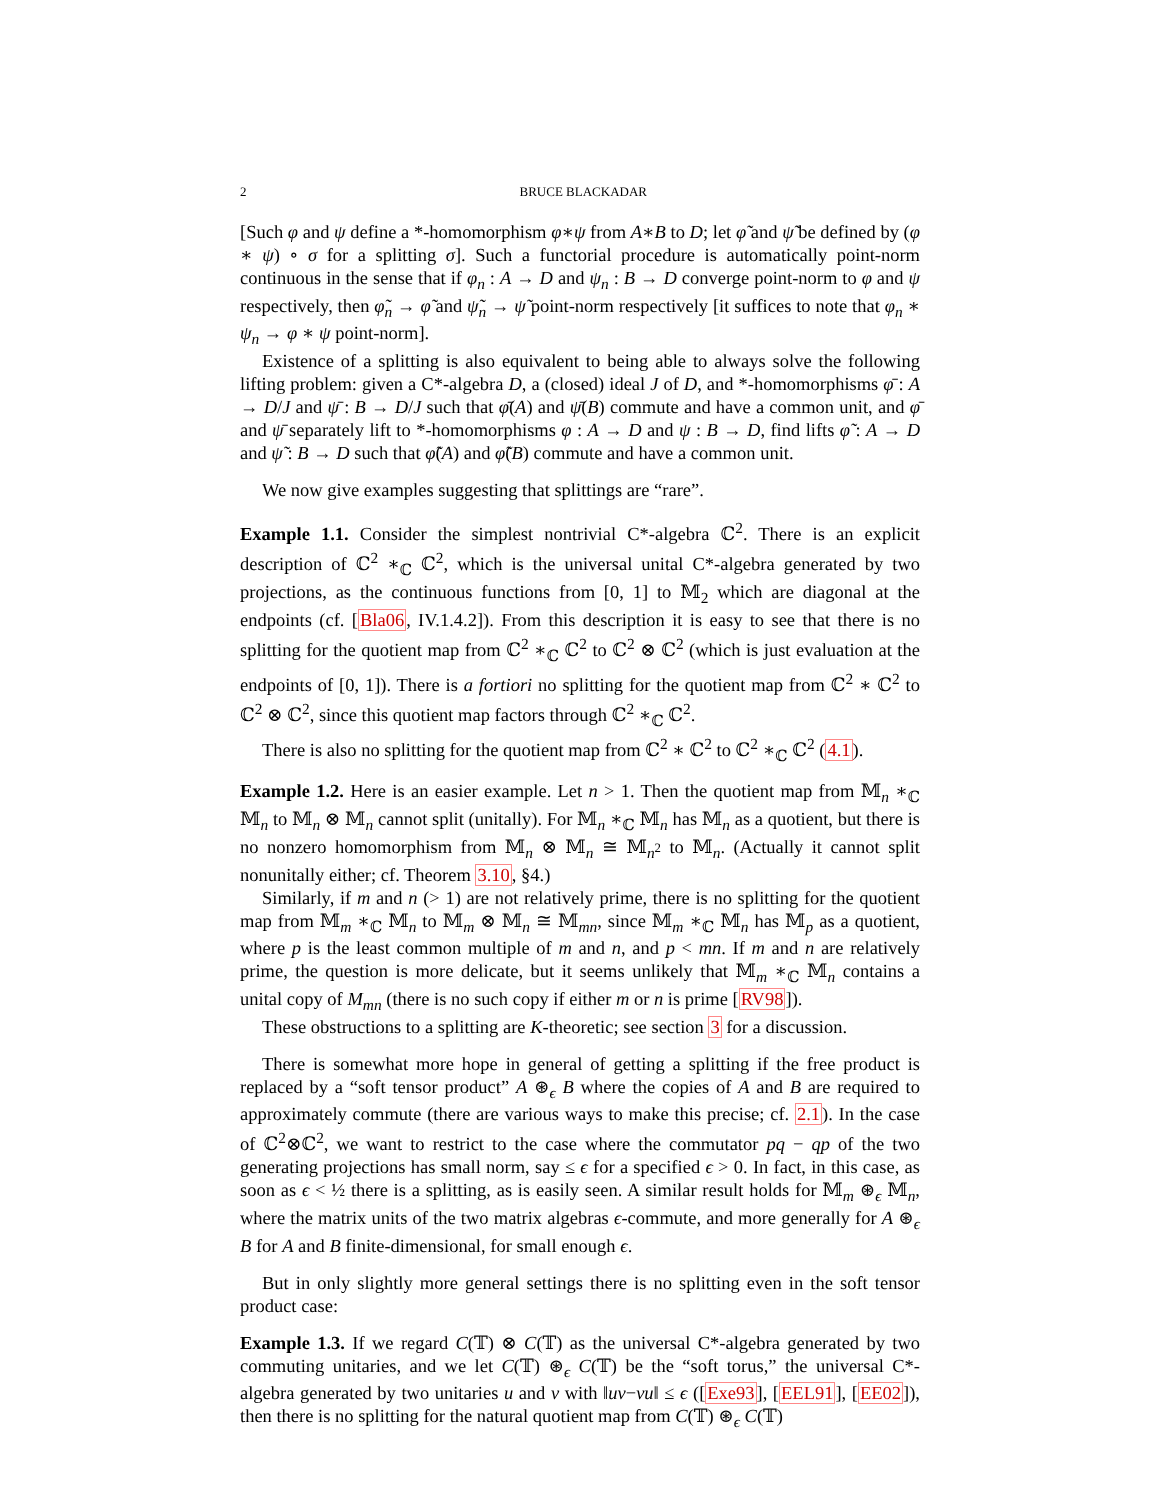2 BRUCE BLACKADAR
[Such φ and ψ define a *-homomorphism φ∗ψ from A∗B to D; let φ̃ and ψ̃ be defined by (φ ∗ ψ) ∘ σ for a splitting σ]. Such a functorial procedure is automatically point-norm continuous in the sense that if φ<sub>n</sub> : A → D and ψ<sub>n</sub> : B → D converge point-norm to φ and ψ respectively, then φ̃<sub>n</sub> → φ̃ and ψ̃<sub>n</sub> → ψ̃ point-norm respectively [it suffices to note that φ<sub>n</sub> ∗ ψ<sub>n</sub> → φ ∗ ψ point-norm].
Existence of a splitting is also equivalent to being able to always solve the following lifting problem: given a C*-algebra D, a (closed) ideal J of D, and *-homomorphisms φ̄ : A → D/J and ψ̄ : B → D/J such that φ̄(A) and ψ̄(B) commute and have a common unit, and φ̄ and ψ̄ separately lift to *-homomorphisms φ : A → D and ψ : B → D, find lifts φ̃ : A → D and ψ̃ : B → D such that φ̃(A) and φ̃(B) commute and have a common unit.
We now give examples suggesting that splittings are “rare”.
Example 1.1. Consider the simplest nontrivial C*-algebra ℂ<sup>2</sup>. There is an explicit description of ℂ<sup>2</sup> ∗<sub>ℂ</sub> ℂ<sup>2</sup>, which is the universal unital C*-algebra generated by two projections, as the continuous functions from [0, 1] to 𝕄<sub>2</sub> which are diagonal at the endpoints (cf. [Bla06, IV.1.4.2]). From this description it is easy to see that there is no splitting for the quotient map from ℂ<sup>2</sup> ∗<sub>ℂ</sub> ℂ<sup>2</sup> to ℂ<sup>2</sup> ⊗ ℂ<sup>2</sup> (which is just evaluation at the endpoints of [0, 1]). There is a fortiori no splitting for the quotient map from ℂ<sup>2</sup> ∗ ℂ<sup>2</sup> to ℂ<sup>2</sup> ⊗ ℂ<sup>2</sup>, since this quotient map factors through ℂ<sup>2</sup> ∗<sub>ℂ</sub> ℂ<sup>2</sup>.
There is also no splitting for the quotient map from ℂ<sup>2</sup> ∗ ℂ<sup>2</sup> to ℂ<sup>2</sup> ∗<sub>ℂ</sub> ℂ<sup>2</sup> (4.1).
Example 1.2. Here is an easier example. Let n > 1. Then the quotient map from 𝕄<sub>n</sub> ∗<sub>ℂ</sub> 𝕄<sub>n</sub> to 𝕄<sub>n</sub> ⊗ 𝕄<sub>n</sub> cannot split (unitally). For 𝕄<sub>n</sub> ∗<sub>ℂ</sub> 𝕄<sub>n</sub> has 𝕄<sub>n</sub> as a quotient, but there is no nonzero homomorphism from 𝕄<sub>n</sub> ⊗ 𝕄<sub>n</sub> ≅ 𝕄<sub>n<sup>2</sup></sub> to 𝕄<sub>n</sub>. (Actually it cannot split nonunitally either; cf. Theorem 3.10, §4.)
Similarly, if m and n (> 1) are not relatively prime, there is no splitting for the quotient map from 𝕄<sub>m</sub> ∗<sub>ℂ</sub> 𝕄<sub>n</sub> to 𝕄<sub>m</sub> ⊗ 𝕄<sub>n</sub> ≅ 𝕄<sub>mn</sub>, since 𝕄<sub>m</sub> ∗<sub>ℂ</sub> 𝕄<sub>n</sub> has 𝕄<sub>p</sub> as a quotient, where p is the least common multiple of m and n, and p < mn. If m and n are relatively prime, the question is more delicate, but it seems unlikely that 𝕄<sub>m</sub> ∗<sub>ℂ</sub> 𝕄<sub>n</sub> contains a unital copy of M<sub>mn</sub> (there is no such copy if either m or n is prime [RV98]).
These obstructions to a splitting are K-theoretic; see section 3 for a discussion.
There is somewhat more hope in general of getting a splitting if the free product is replaced by a “soft tensor product” A ⊛<sub>ϵ</sub> B where the copies of A and B are required to approximately commute (there are various ways to make this precise; cf. 2.1). In the case of ℂ<sup>2</sup>⊗ℂ<sup>2</sup>, we want to restrict to the case where the commutator pq − qp of the two generating projections has small norm, say ≤ ϵ for a specified ϵ > 0. In fact, in this case, as soon as ϵ < ½ there is a splitting, as is easily seen. A similar result holds for 𝕄<sub>m</sub> ⊛<sub>ϵ</sub> 𝕄<sub>n</sub>, where the matrix units of the two matrix algebras ϵ-commute, and more generally for A ⊛<sub>ϵ</sub> B for A and B finite-dimensional, for small enough ϵ.
But in only slightly more general settings there is no splitting even in the soft tensor product case:
Example 1.3. If we regard C(𝕋) ⊗ C(𝕋) as the universal C*-algebra generated by two commuting unitaries, and we let C(𝕋) ⊛<sub>ϵ</sub> C(𝕋) be the “soft torus,” the universal C*-algebra generated by two unitaries u and v with ‖uv−vu‖ ≤ ϵ ([Exe93], [EEL91], [EE02]), then there is no splitting for the natural quotient map from C(𝕋) ⊛<sub>ϵ</sub> C(𝕋)